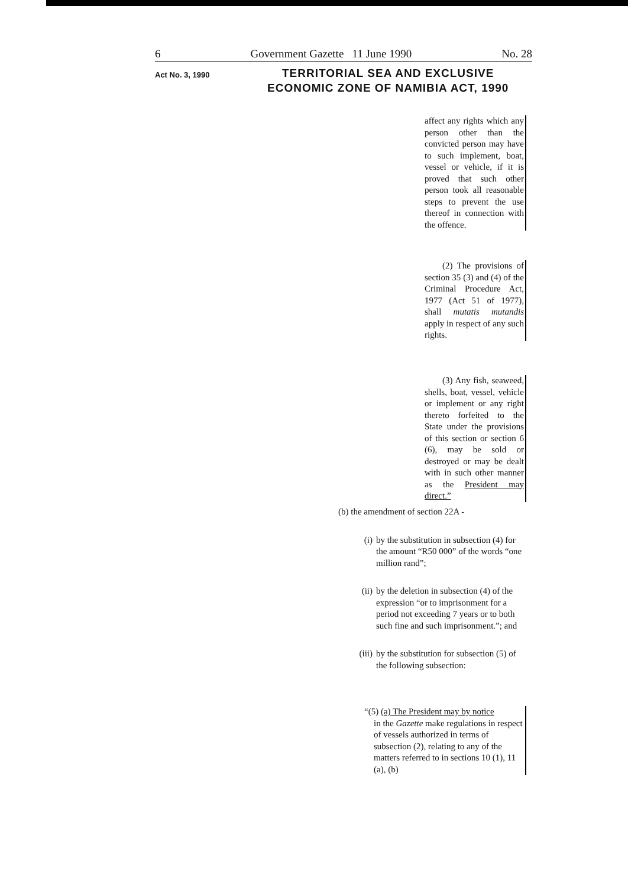6 Government Gazette 11 June 1990 No. 28
Act No. 3, 1990
TERRITORIAL SEA AND EXCLUSIVE
ECONOMIC ZONE OF NAMIBIA ACT, 1990
affect any rights which any person other than the convicted person may have to such implement, boat, vessel or vehicle, if it is proved that such other person took all reasonable steps to prevent the use thereof in connection with the offence.
(2) The provisions of section 35 (3) and (4) of the Criminal Procedure Act, 1977 (Act 51 of 1977), shall mutatis mutandis apply in respect of any such rights.
(3) Any fish, seaweed, shells, boat, vessel, vehicle or implement or any right thereto forfeited to the State under the provisions of this section or section 6 (6), may be sold or destroyed or may be dealt with in such other manner as the President may direct.”
(b) the amendment of section 22A -
(i) by the substitution in subsection (4) for the amount “R50 000” of the words “one million rand”;
(ii) by the deletion in subsection (4) of the expression “or to imprisonment for a period not exceeding 7 years or to both such fine and such imprisonment.”; and
(iii) by the substitution for subsection (5) of the following subsection:
“(5) (a) The President may by notice
in the Gazette make regulations in respect of vessels authorized in terms of subsection (2), relating to any of the matters referred to in sections 10 (1), 11 (a), (b)